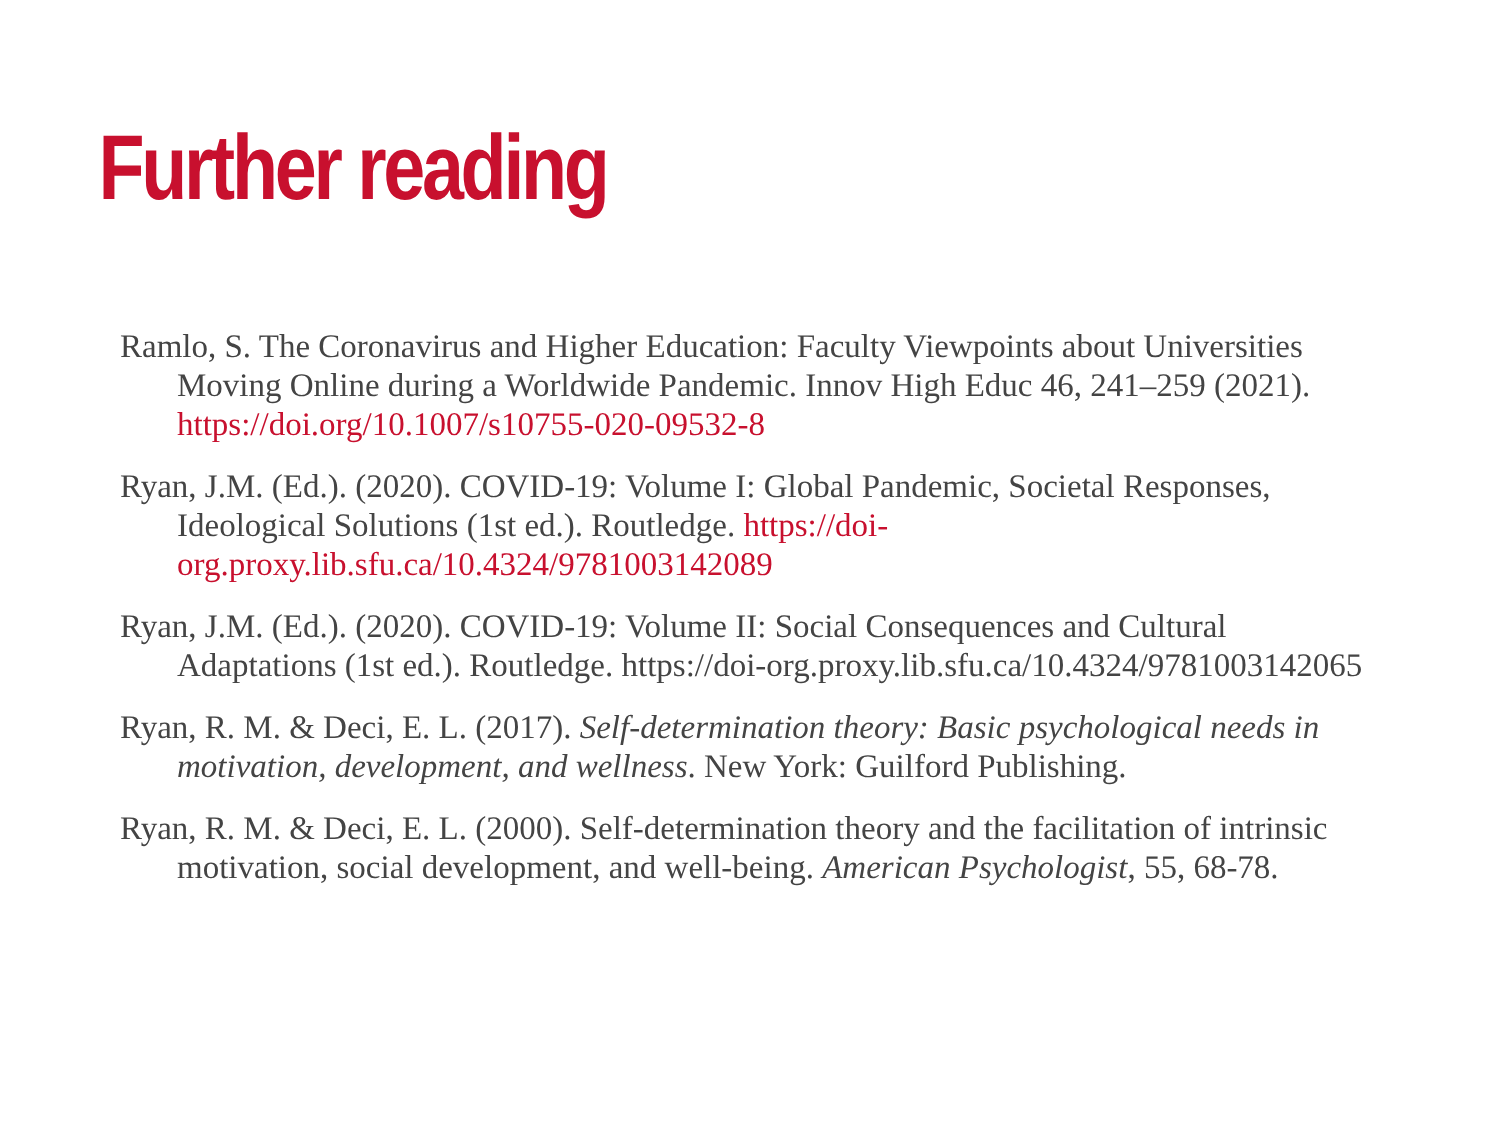Further reading
Ramlo, S. The Coronavirus and Higher Education: Faculty Viewpoints about Universities Moving Online during a Worldwide Pandemic. Innov High Educ 46, 241–259 (2021). https://doi.org/10.1007/s10755-020-09532-8
Ryan, J.M. (Ed.). (2020). COVID-19: Volume I: Global Pandemic, Societal Responses, Ideological Solutions (1st ed.). Routledge. https://doi-org.proxy.lib.sfu.ca/10.4324/9781003142089
Ryan, J.M. (Ed.). (2020). COVID-19: Volume II: Social Consequences and Cultural Adaptations (1st ed.). Routledge. https://doi-org.proxy.lib.sfu.ca/10.4324/9781003142065
Ryan, R. M. & Deci, E. L. (2017). Self-determination theory: Basic psychological needs in motivation, development, and wellness. New York: Guilford Publishing.
Ryan, R. M. & Deci, E. L. (2000). Self-determination theory and the facilitation of intrinsic motivation, social development, and well-being. American Psychologist, 55, 68-78.